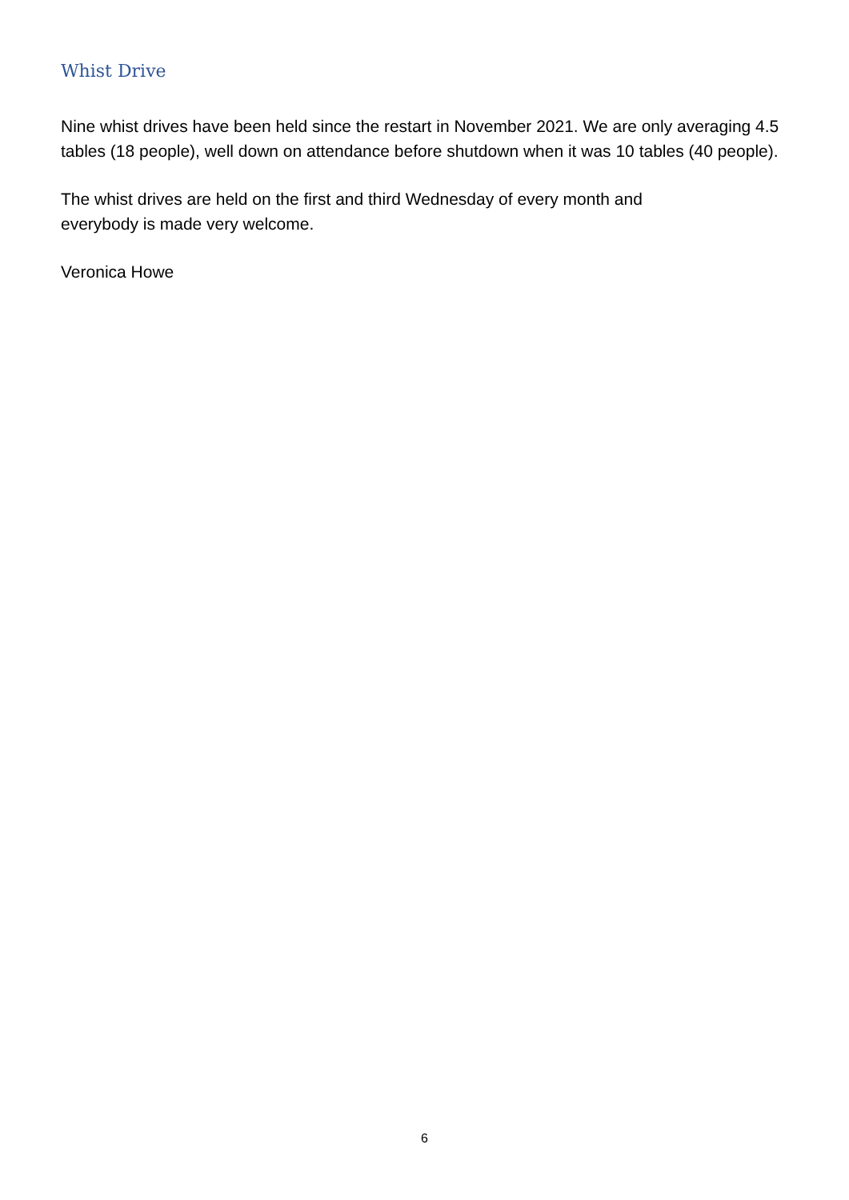Whist Drive
Nine whist drives have been held since the restart in November 2021. We are only averaging 4.5 tables (18 people), well down on attendance before shutdown when it was 10 tables (40 people).
The whist drives are held on the first and third Wednesday of every month and everybody is made very welcome.
Veronica Howe
6